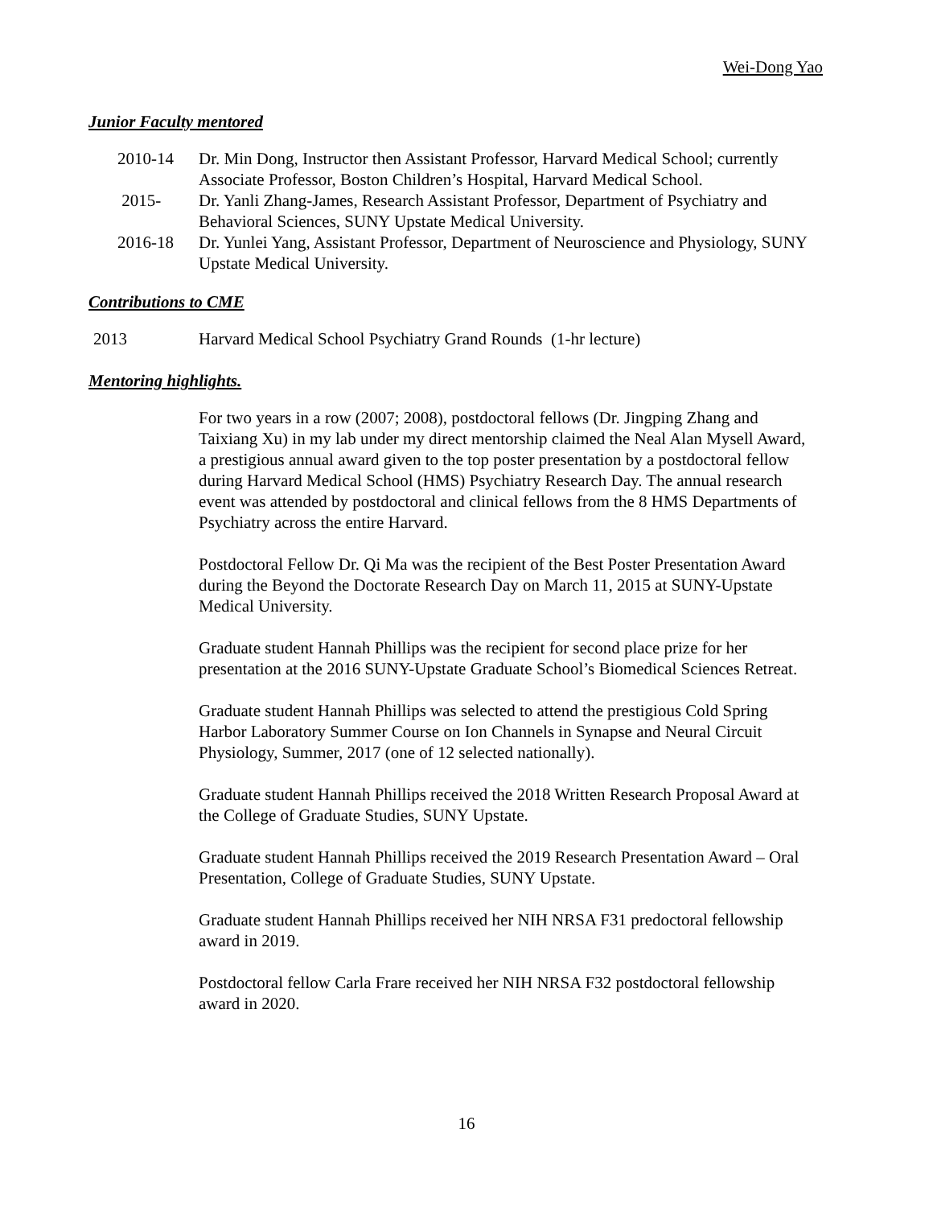Wei-Dong Yao
Junior Faculty mentored
2010-14 Dr. Min Dong, Instructor then Assistant Professor, Harvard Medical School; currently Associate Professor, Boston Children’s Hospital, Harvard Medical School.
2015- Dr. Yanli Zhang-James, Research Assistant Professor, Department of Psychiatry and Behavioral Sciences, SUNY Upstate Medical University.
2016-18 Dr. Yunlei Yang, Assistant Professor, Department of Neuroscience and Physiology, SUNY Upstate Medical University.
Contributions to CME
2013 Harvard Medical School Psychiatry Grand Rounds (1-hr lecture)
Mentoring highlights.
For two years in a row (2007; 2008), postdoctoral fellows (Dr. Jingping Zhang and Taixiang Xu) in my lab under my direct mentorship claimed the Neal Alan Mysell Award, a prestigious annual award given to the top poster presentation by a postdoctoral fellow during Harvard Medical School (HMS) Psychiatry Research Day. The annual research event was attended by postdoctoral and clinical fellows from the 8 HMS Departments of Psychiatry across the entire Harvard.
Postdoctoral Fellow Dr. Qi Ma was the recipient of the Best Poster Presentation Award during the Beyond the Doctorate Research Day on March 11, 2015 at SUNY-Upstate Medical University.
Graduate student Hannah Phillips was the recipient for second place prize for her presentation at the 2016 SUNY-Upstate Graduate School’s Biomedical Sciences Retreat.
Graduate student Hannah Phillips was selected to attend the prestigious Cold Spring Harbor Laboratory Summer Course on Ion Channels in Synapse and Neural Circuit Physiology, Summer, 2017 (one of 12 selected nationally).
Graduate student Hannah Phillips received the 2018 Written Research Proposal Award at the College of Graduate Studies, SUNY Upstate.
Graduate student Hannah Phillips received the 2019 Research Presentation Award – Oral Presentation, College of Graduate Studies, SUNY Upstate.
Graduate student Hannah Phillips received her NIH NRSA F31 predoctoral fellowship award in 2019.
Postdoctoral fellow Carla Frare received her NIH NRSA F32 postdoctoral fellowship award in 2020.
16